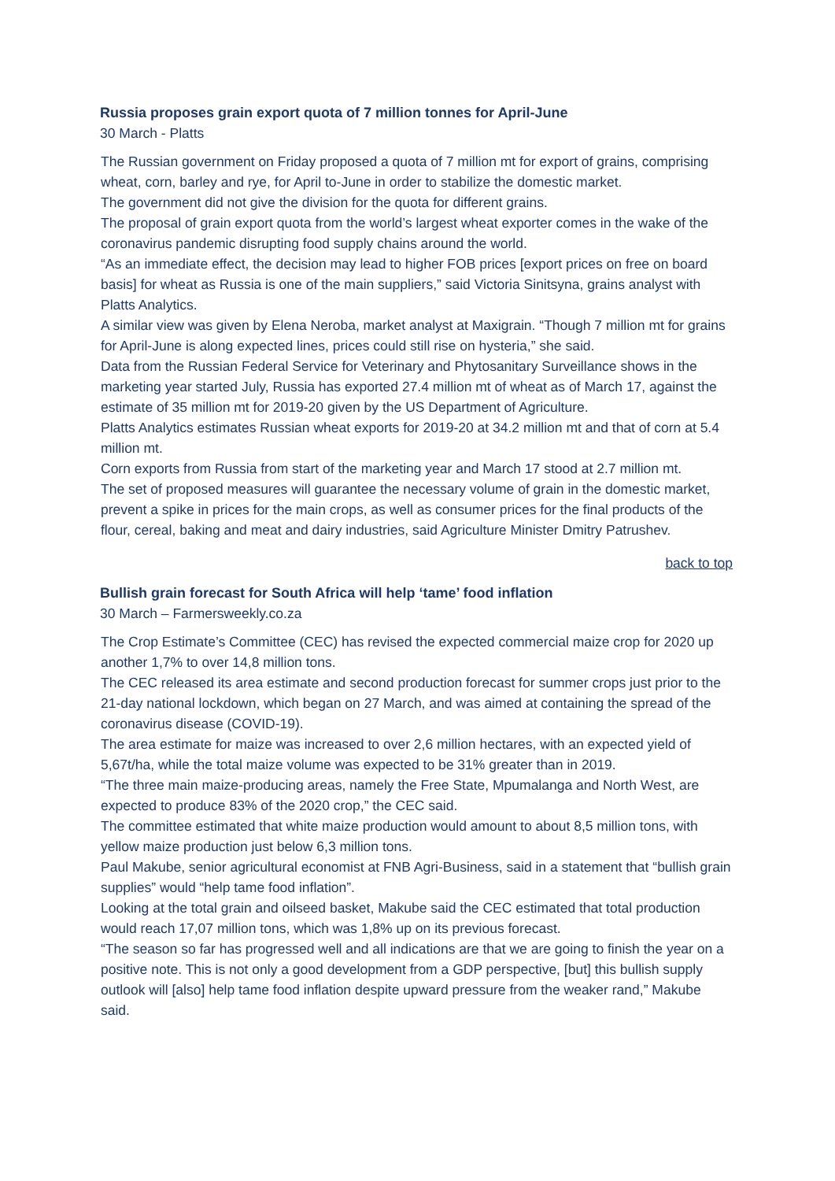Russia proposes grain export quota of 7 million tonnes for April-June
30 March - Platts
The Russian government on Friday proposed a quota of 7 million mt for export of grains, comprising wheat, corn, barley and rye, for April to-June in order to stabilize the domestic market.
The government did not give the division for the quota for different grains.
The proposal of grain export quota from the world’s largest wheat exporter comes in the wake of the coronavirus pandemic disrupting food supply chains around the world.
“As an immediate effect, the decision may lead to higher FOB prices [export prices on free on board basis] for wheat as Russia is one of the main suppliers,” said Victoria Sinitsyna, grains analyst with Platts Analytics.
A similar view was given by Elena Neroba, market analyst at Maxigrain. “Though 7 million mt for grains for April-June is along expected lines, prices could still rise on hysteria,” she said.
Data from the Russian Federal Service for Veterinary and Phytosanitary Surveillance shows in the marketing year started July, Russia has exported 27.4 million mt of wheat as of March 17, against the estimate of 35 million mt for 2019-20 given by the US Department of Agriculture.
Platts Analytics estimates Russian wheat exports for 2019-20 at 34.2 million mt and that of corn at 5.4 million mt.
Corn exports from Russia from start of the marketing year and March 17 stood at 2.7 million mt.
The set of proposed measures will guarantee the necessary volume of grain in the domestic market, prevent a spike in prices for the main crops, as well as consumer prices for the final products of the flour, cereal, baking and meat and dairy industries, said Agriculture Minister Dmitry Patrushev.
back to top
Bullish grain forecast for South Africa will help ‘tame’ food inflation
30 March – Farmersweekly.co.za
The Crop Estimate’s Committee (CEC) has revised the expected commercial maize crop for 2020 up another 1,7% to over 14,8 million tons.
The CEC released its area estimate and second production forecast for summer crops just prior to the 21-day national lockdown, which began on 27 March, and was aimed at containing the spread of the coronavirus disease (COVID-19).
The area estimate for maize was increased to over 2,6 million hectares, with an expected yield of 5,67t/ha, while the total maize volume was expected to be 31% greater than in 2019.
“The three main maize-producing areas, namely the Free State, Mpumalanga and North West, are expected to produce 83% of the 2020 crop,” the CEC said.
The committee estimated that white maize production would amount to about 8,5 million tons, with yellow maize production just below 6,3 million tons.
Paul Makube, senior agricultural economist at FNB Agri-Business, said in a statement that “bullish grain supplies” would “help tame food inflation”.
Looking at the total grain and oilseed basket, Makube said the CEC estimated that total production would reach 17,07 million tons, which was 1,8% up on its previous forecast.
“The season so far has progressed well and all indications are that we are going to finish the year on a positive note. This is not only a good development from a GDP perspective, [but] this bullish supply outlook will [also] help tame food inflation despite upward pressure from the weaker rand,” Makube said.